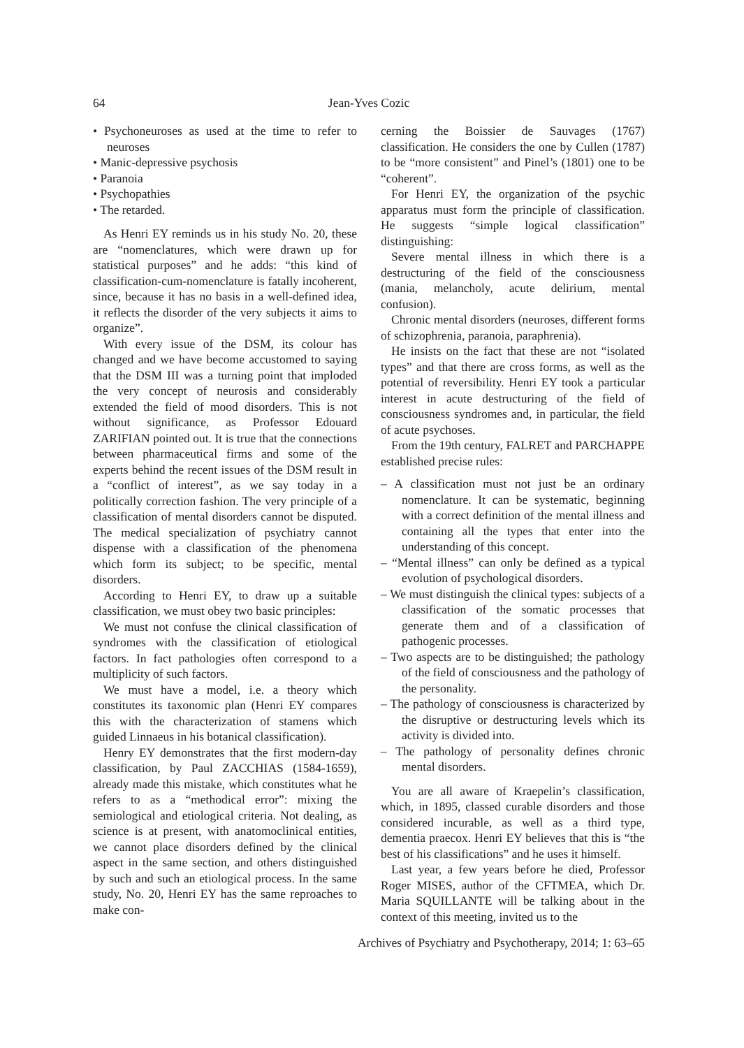64 Jean-Yves Cozic
• Psychoneuroses as used at the time to refer to neuroses
• Manic-depressive psychosis
• Paranoia
• Psychopathies
• The retarded.
As Henri EY reminds us in his study No. 20, these are “nomenclatures, which were drawn up for statistical purposes” and he adds: “this kind of classification-cum-nomenclature is fatally incoherent, since, because it has no basis in a well-defined idea, it reflects the disorder of the very subjects it aims to organize”.
With every issue of the DSM, its colour has changed and we have become accustomed to saying that the DSM III was a turning point that imploded the very concept of neurosis and considerably extended the field of mood disorders. This is not without significance, as Professor Edouard ZARIFIAN pointed out. It is true that the connections between pharmaceutical firms and some of the experts behind the recent issues of the DSM result in a “conflict of interest”, as we say today in a politically correction fashion. The very principle of a classification of mental disorders cannot be disputed. The medical specialization of psychiatry cannot dispense with a classification of the phenomena which form its subject; to be specific, mental disorders.
According to Henri EY, to draw up a suitable classification, we must obey two basic principles:
We must not confuse the clinical classification of syndromes with the classification of etiological factors. In fact pathologies often correspond to a multiplicity of such factors.
We must have a model, i.e. a theory which constitutes its taxonomic plan (Henri EY compares this with the characterization of stamens which guided Linnaeus in his botanical classification).
Henry EY demonstrates that the first modern-day classification, by Paul ZACCHIAS (1584-1659), already made this mistake, which constitutes what he refers to as a “methodical error”: mixing the semiological and etiological criteria. Not dealing, as science is at present, with anatomoclinical entities, we cannot place disorders defined by the clinical aspect in the same section, and others distinguished by such and such an etiological process. In the same study, No. 20, Henri EY has the same reproaches to make con-
cerning the Boissier de Sauvages (1767) classification. He considers the one by Cullen (1787) to be “more consistent” and Pinel’s (1801) one to be “coherent”.
For Henri EY, the organization of the psychic apparatus must form the principle of classification. He suggests “simple logical classification” distinguishing:
Severe mental illness in which there is a destructuring of the field of the consciousness (mania, melancholy, acute delirium, mental confusion).
Chronic mental disorders (neuroses, different forms of schizophrenia, paranoia, paraphrenia).
He insists on the fact that these are not “isolated types” and that there are cross forms, as well as the potential of reversibility. Henri EY took a particular interest in acute destructuring of the field of consciousness syndromes and, in particular, the field of acute psychoses.
From the 19th century, FALRET and PARCHAPPE established precise rules:
– A classification must not just be an ordinary nomenclature. It can be systematic, beginning with a correct definition of the mental illness and containing all the types that enter into the understanding of this concept.
– “Mental illness” can only be defined as a typical evolution of psychological disorders.
– We must distinguish the clinical types: subjects of a classification of the somatic processes that generate them and of a classification of pathogenic processes.
– Two aspects are to be distinguished; the pathology of the field of consciousness and the pathology of the personality.
– The pathology of consciousness is characterized by the disruptive or destructuring levels which its activity is divided into.
– The pathology of personality defines chronic mental disorders.
You are all aware of Kraepelin’s classification, which, in 1895, classed curable disorders and those considered incurable, as well as a third type, dementia praecox. Henri EY believes that this is “the best of his classifications” and he uses it himself.
Last year, a few years before he died, Professor Roger MISES, author of the CFTMEA, which Dr. Maria SQUILLANTE will be talking about in the context of this meeting, invited us to the
Archives of Psychiatry and Psychotherapy, 2014; 1: 63–65